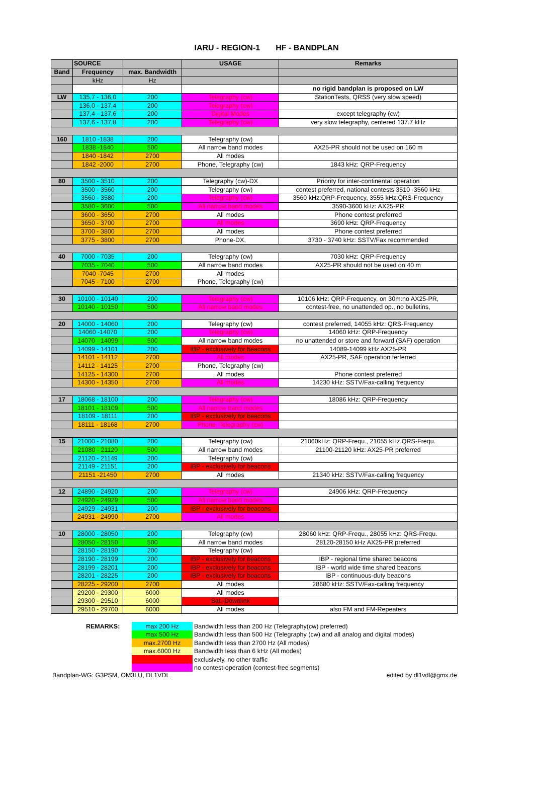IARU - REGION-1 HF - BANDPLAN
| | SOURCE | | USAGE | Remarks |
| --- | --- | --- | --- | --- |
| Band | Frequency | max. Bandwidth | | |
| | kHz | Hz | | |
| | | | | no rigid bandplan is proposed on LW |
| LW | 135,7 - 136,0 | 200 | Telegraphy (cw) | StationTests, QRSS (very slow speed) |
| | 136,0 - 137,4 | 200 | Telegraphy (cw) | |
| | 137,4 - 137,6 | 200 | Digital Modes | except telegraphy (cw) |
| | 137,6 - 137,8 | 200 | Telegraphy (cw) | very slow telegraphy, centered 137.7 kHz |
| 160 | 1810 -1838 | 200 | Telegraphy (cw) | |
| | 1838 -1840 | 500 | All narrow band modes | AX25-PR should not be used on 160 m |
| | 1840 -1842 | 2700 | All modes | |
| | 1842 -2000 | 2700 | Phone, Telegraphy (cw) | 1843 kHz: QRP-Frequency |
| 80 | 3500 - 3510 | 200 | Telegraphy (cw)-DX | Priority for inter-continental operation |
| | 3500 - 3560 | 200 | Telegraphy (cw) | contest preferred, national contests 3510 -3560 kHz |
| | 3560 - 3580 | 200 | Telegraphy (cw) | 3560 kHz:QRP-Frequency, 3555 kHz:QRS-Frequency |
| | 3580 - 3600 | 500 | All narrow band modes | 3590-3600 kHz: AX25-PR |
| | 3600 - 3650 | 2700 | All modes | Phone contest preferred |
| | 3650 - 3700 | 2700 | All modes | 3690 kHz: QRP-Frequency |
| | 3700 - 3800 | 2700 | All modes | Phone contest preferred |
| | 3775 - 3800 | 2700 | Phone-DX, | 3730 - 3740 kHz: SSTV/Fax recommended |
| 40 | 7000 - 7035 | 200 | Telegraphy (cw) | 7030 kHz: QRP-Frequency |
| | 7035 - 7040 | 500 | All narrow band modes | AX25-PR should not be used on 40 m |
| | 7040 -7045 | 2700 | All modes | |
| | 7045 - 7100 | 2700 | Phone, Telegraphy (cw) | |
| 30 | 10100 - 10140 | 200 | Telegraphy (cw) | 10106 kHz: QRP-Frequency, on 30m:no AX25-PR, |
| | 10140 - 10150 | 500 | All narrow band modes | contest-free, no unattended op., no bulletins, |
| 20 | 14000 - 14060 | 200 | Telegraphy (cw) | contest preferred, 14055 kHz: QRS-Frequency |
| | 14060 -14070 | 200 | Telegraphy (cw) | 14060 kHz: QRP-Frequency |
| | 14070 - 14099 | 500 | All narrow band modes | no unattended or store and forward (SAF) operation |
| | 14099 - 14101 | 200 | IBP - exclusively for beacons | 14089-14099 kHz AX25-PR |
| | 14101 - 14112 | 2700 | All modes | AX25-PR, SAF operation ferferred |
| | 14112 - 14125 | 2700 | Phone, Telegraphy (cw) | |
| | 14125 - 14300 | 2700 | All modes | Phone contest preferred |
| | 14300 - 14350 | 2700 | All modes | 14230 kHz: SSTV/Fax-calling frequency |
| 17 | 18068 - 18100 | 200 | Telegraphy (cw) | 18086 kHz: QRP-Frequency |
| | 18101 - 18109 | 500 | All narrow band modes | |
| | 18109 - 18111 | 200 | IBP - exclusively for beacons | |
| | 18111 - 18168 | 2700 | Phone, Telegraphy (cw) | |
| 15 | 21000 - 21080 | 200 | Telegraphy (cw) | 21060kHz: QRP-Frequ., 21055 kHz.QRS-Frequ. |
| | 21080 - 21120 | 500 | All narrow band modes | 21100-21120 kHz: AX25-PR preferred |
| | 21120 - 21149 | 200 | Telegraphy (cw) | |
| | 21149 - 21151 | 200 | IBP - exclusively for beacons | |
| | 21151 -21450 | 2700 | All modes | 21340 kHz: SSTV/Fax-calling frequency |
| 12 | 24890 - 24920 | 200 | Telegraphy (cw) | 24906 kHz: QRP-Frequency |
| | 24920 - 24929 | 500 | All narrow band modes | |
| | 24929 - 24931 | 200 | IBP - exclusively for beacons | |
| | 24931 - 24990 | 2700 | All modes | |
| 10 | 28000 - 28050 | 200 | Telegraphy (cw) | 28060 kHz: QRP-Frequ., 28055 kHz: QRS-Frequ. |
| | 28050 - 28150 | 500 | All narrow band modes | 28120-28150 kHz AX25-PR preferred |
| | 28150 - 28190 | 200 | Telegraphy (cw) | |
| | 28190 - 28199 | 200 | IBP - exclusively for beacons | IBP - regional time shared beacons |
| | 28199 - 28201 | 200 | IBP - exclusively for beacons | IBP - world wide time shared beacons |
| | 28201 - 28225 | 200 | IBP - exclusively for beacons | IBP - continuous-duty beacons |
| | 28225 - 29200 | 2700 | All modes | 28680 kHz: SSTV/Fax-calling frequency |
| | 29200 - 29300 | 6000 | All modes | |
| | 29300 - 29510 | 6000 | Sat.-Downlink | |
| | 29510 - 29700 | 6000 | All modes | also FM and FM-Repeaters |
| REMARKS: | max 200 Hz | Bandwidth less than 200 Hz (Telegraphy(cw) preferred) |
| | max.500 Hz | Bandwidth less than 500 Hz (Telegraphy (cw) and all analog and digital modes) |
| | max.2700 Hz | Bandwidth less than 2700 Hz (All modes) |
| | max.6000 Hz | Bandwidth less than 6 kHz (All modes) |
| | | exclusively, no other traffic |
| | | no contest-operation (contest-free segments) |
Bandplan-WG: G3PSM, OM3LU, DL1VDL edited by dl1vdl@gmx.de